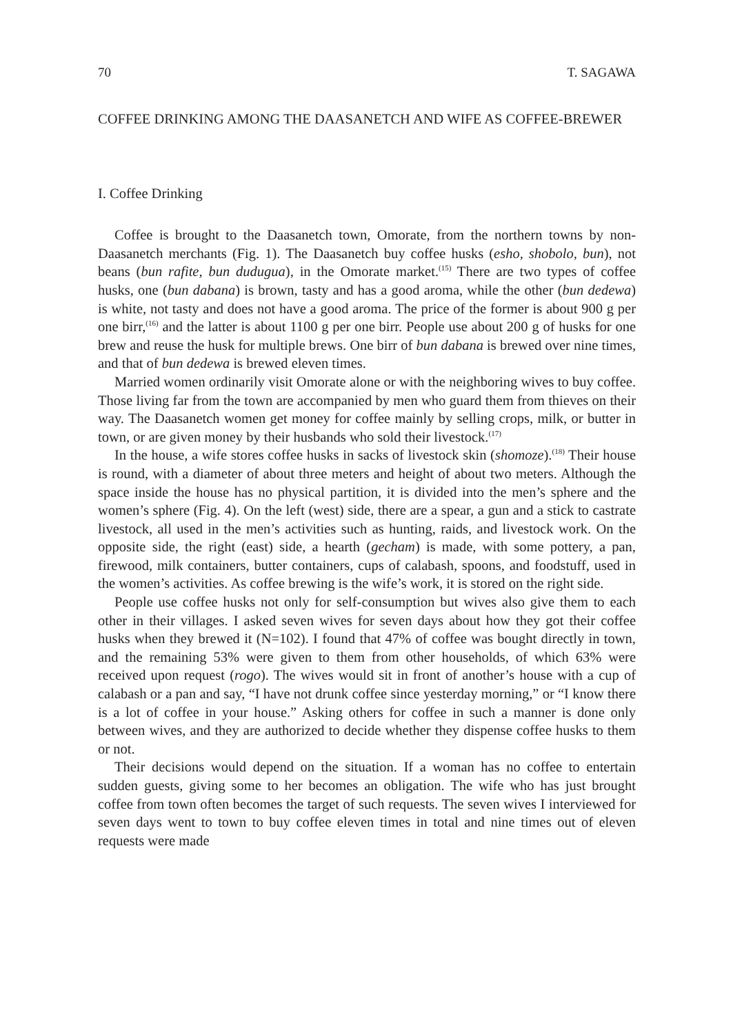70 T. SAGAWA
COFFEE DRINKING AMONG THE DAASANETCH AND WIFE AS COFFEE-BREWER
I. Coffee Drinking
Coffee is brought to the Daasanetch town, Omorate, from the northern towns by non-Daasanetch merchants (Fig. 1). The Daasanetch buy coffee husks (esho, shobolo, bun), not beans (bun rafite, bun dudugua), in the Omorate market.<sup>(15)</sup> There are two types of coffee husks, one (bun dabana) is brown, tasty and has a good aroma, while the other (bun dedewa) is white, not tasty and does not have a good aroma. The price of the former is about 900 g per one birr,<sup>(16)</sup> and the latter is about 1100 g per one birr. People use about 200 g of husks for one brew and reuse the husk for multiple brews. One birr of bun dabana is brewed over nine times, and that of bun dedewa is brewed eleven times.
Married women ordinarily visit Omorate alone or with the neighboring wives to buy coffee. Those living far from the town are accompanied by men who guard them from thieves on their way. The Daasanetch women get money for coffee mainly by selling crops, milk, or butter in town, or are given money by their husbands who sold their livestock.<sup>(17)</sup>
In the house, a wife stores coffee husks in sacks of livestock skin (shomoze).<sup>(18)</sup> Their house is round, with a diameter of about three meters and height of about two meters. Although the space inside the house has no physical partition, it is divided into the men’s sphere and the women’s sphere (Fig. 4). On the left (west) side, there are a spear, a gun and a stick to castrate livestock, all used in the men’s activities such as hunting, raids, and livestock work. On the opposite side, the right (east) side, a hearth (gecham) is made, with some pottery, a pan, firewood, milk containers, butter containers, cups of calabash, spoons, and foodstuff, used in the women’s activities. As coffee brewing is the wife’s work, it is stored on the right side.
People use coffee husks not only for self-consumption but wives also give them to each other in their villages. I asked seven wives for seven days about how they got their coffee husks when they brewed it (N=102). I found that 47% of coffee was bought directly in town, and the remaining 53% were given to them from other households, of which 63% were received upon request (rogo). The wives would sit in front of another’s house with a cup of calabash or a pan and say, “I have not drunk coffee since yesterday morning,” or “I know there is a lot of coffee in your house.” Asking others for coffee in such a manner is done only between wives, and they are authorized to decide whether they dispense coffee husks to them or not.
Their decisions would depend on the situation. If a woman has no coffee to entertain sudden guests, giving some to her becomes an obligation. The wife who has just brought coffee from town often becomes the target of such requests. The seven wives I interviewed for seven days went to town to buy coffee eleven times in total and nine times out of eleven requests were made